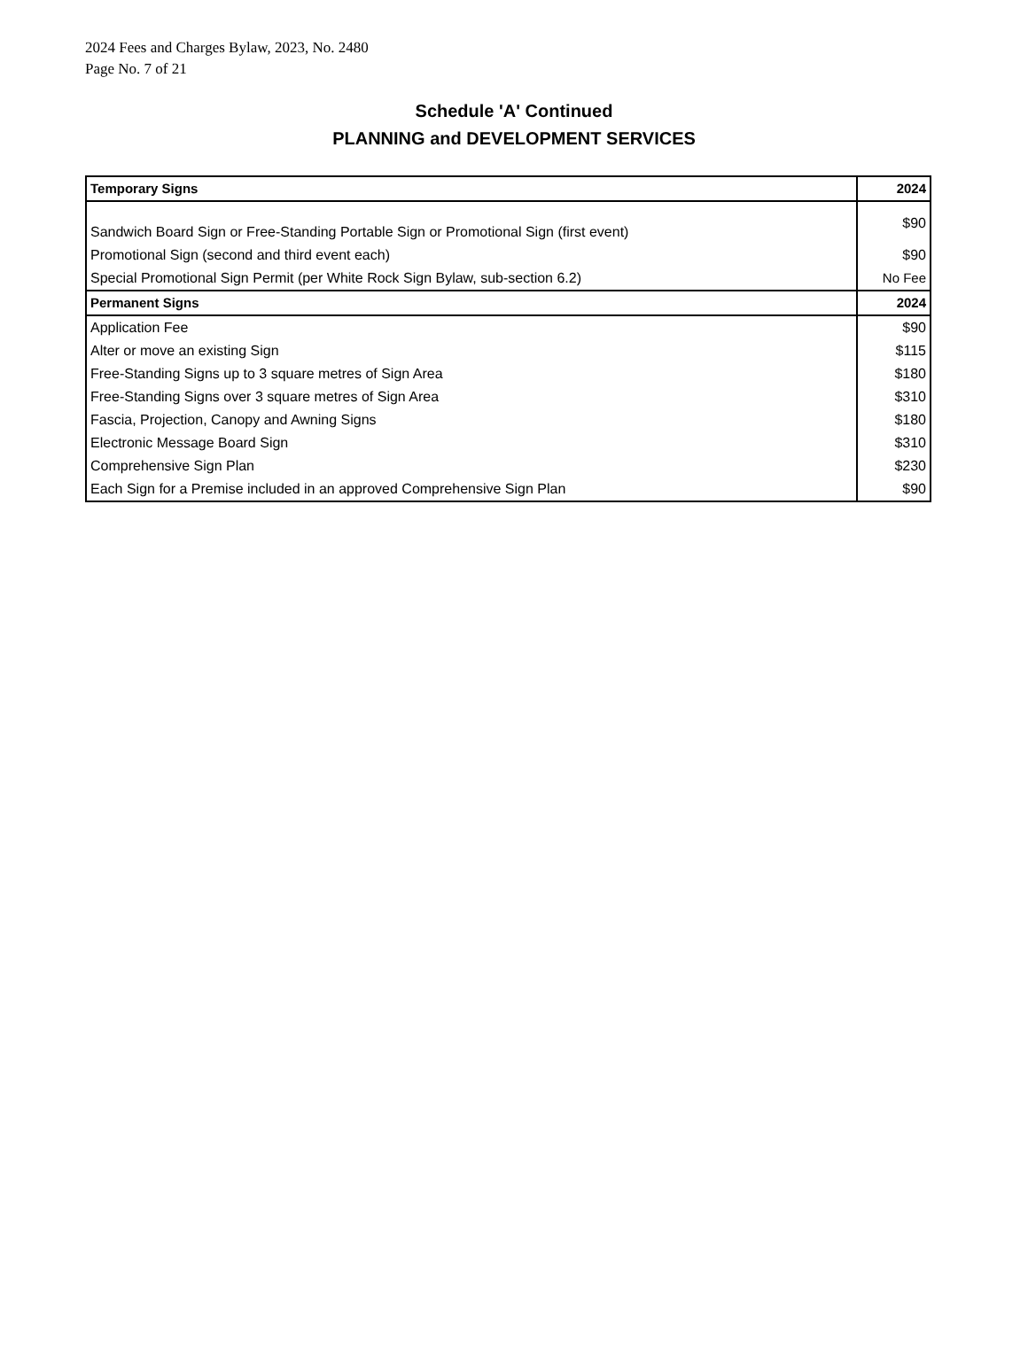2024 Fees and Charges Bylaw, 2023, No. 2480
Page No. 7 of 21
Schedule 'A' Continued
PLANNING and DEVELOPMENT SERVICES
| Temporary Signs | 2024 |
| Sandwich Board Sign or Free-Standing Portable Sign or Promotional Sign (first event) | $90 |
| Promotional Sign (second and third event each) | $90 |
| Special Promotional Sign Permit (per White Rock Sign Bylaw, sub-section 6.2) | No Fee |
| Permanent Signs | 2024 |
| Application Fee | $90 |
| Alter or move an existing Sign | $115 |
| Free-Standing Signs up to 3 square metres of Sign Area | $180 |
| Free-Standing Signs over 3 square metres of Sign Area | $310 |
| Fascia, Projection, Canopy and Awning Signs | $180 |
| Electronic Message Board Sign | $310 |
| Comprehensive Sign Plan | $230 |
| Each Sign for a Premise included in an approved Comprehensive Sign Plan | $90 |